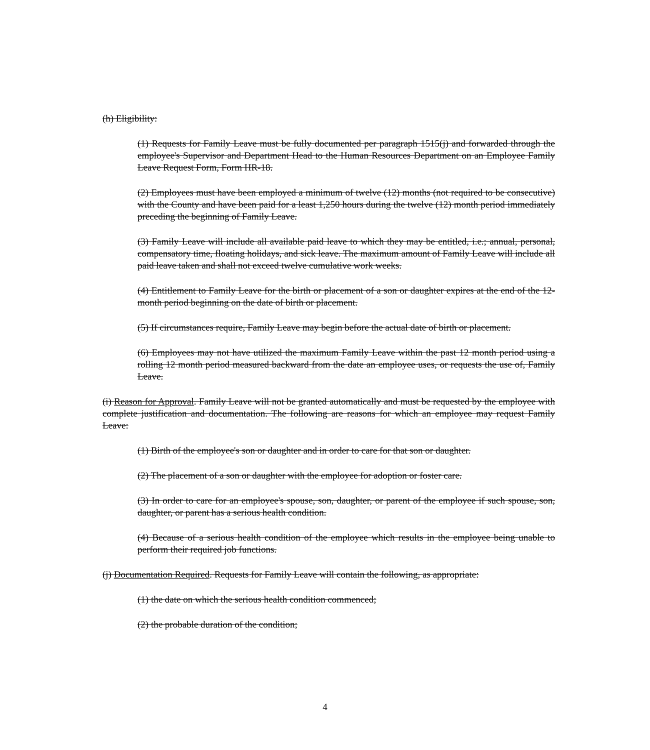(h) Eligibility:
(1) Requests for Family Leave must be fully documented per paragraph 1515(j) and forwarded through the employee's Supervisor and Department Head to the Human Resources Department on an Employee Family Leave Request Form, Form HR-18.
(2) Employees must have been employed a minimum of twelve (12) months (not required to be consecutive) with the County and have been paid for a least 1,250 hours during the twelve (12) month period immediately preceding the beginning of Family Leave.
(3) Family Leave will include all available paid leave to which they may be entitled, i.e.; annual, personal, compensatory time, floating holidays, and sick leave. The maximum amount of Family Leave will include all paid leave taken and shall not exceed twelve cumulative work weeks.
(4) Entitlement to Family Leave for the birth or placement of a son or daughter expires at the end of the 12-month period beginning on the date of birth or placement.
(5) If circumstances require, Family Leave may begin before the actual date of birth or placement.
(6) Employees may not have utilized the maximum Family Leave within the past 12 month period using a rolling 12 month period measured backward from the date an employee uses, or requests the use of, Family Leave.
(i) Reason for Approval. Family Leave will not be granted automatically and must be requested by the employee with complete justification and documentation. The following are reasons for which an employee may request Family Leave:
(1) Birth of the employee's son or daughter and in order to care for that son or daughter.
(2) The placement of a son or daughter with the employee for adoption or foster care.
(3) In order to care for an employee's spouse, son, daughter, or parent of the employee if such spouse, son, daughter, or parent has a serious health condition.
(4) Because of a serious health condition of the employee which results in the employee being unable to perform their required job functions.
(j) Documentation Required. Requests for Family Leave will contain the following, as appropriate:
(1) the date on which the serious health condition commenced;
(2) the probable duration of the condition;
4